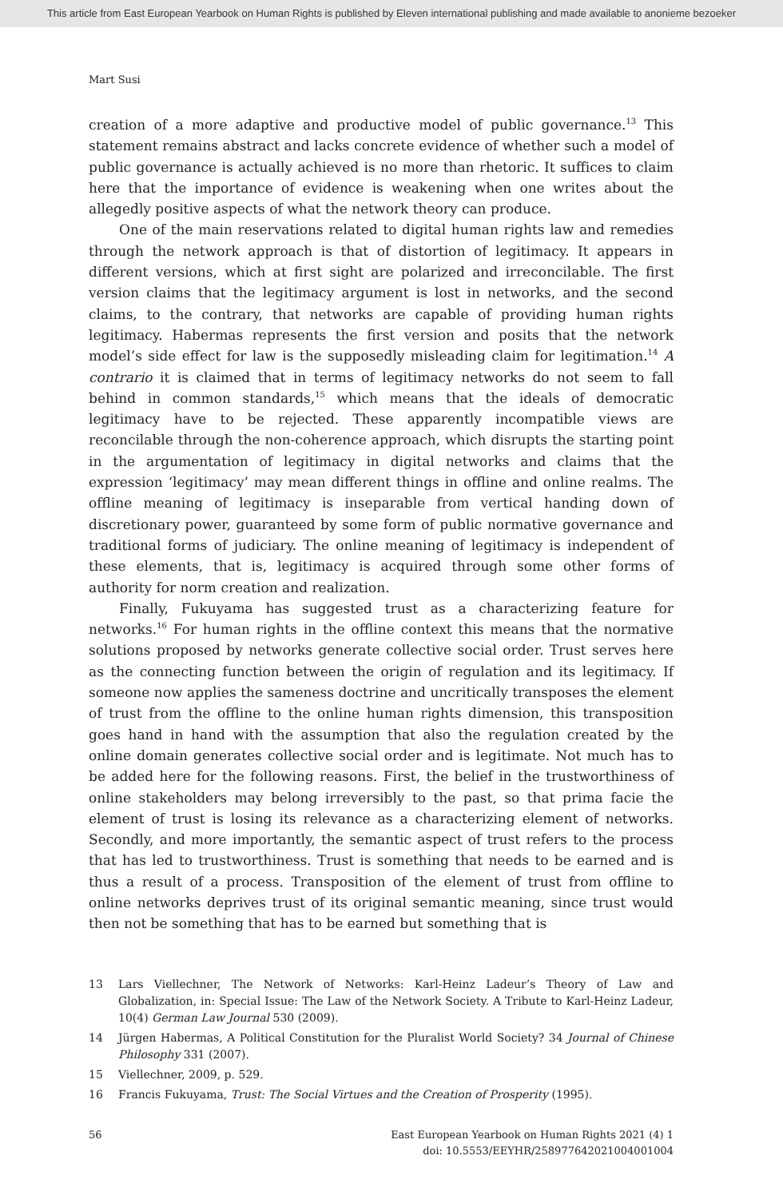This article from East European Yearbook on Human Rights is published by Eleven international publishing and made available to anonieme bezoeker
Mart Susi
creation of a more adaptive and productive model of public governance.<sup>13</sup> This statement remains abstract and lacks concrete evidence of whether such a model of public governance is actually achieved is no more than rhetoric. It suffices to claim here that the importance of evidence is weakening when one writes about the allegedly positive aspects of what the network theory can produce.
One of the main reservations related to digital human rights law and remedies through the network approach is that of distortion of legitimacy. It appears in different versions, which at first sight are polarized and irreconcilable. The first version claims that the legitimacy argument is lost in networks, and the second claims, to the contrary, that networks are capable of providing human rights legitimacy. Habermas represents the first version and posits that the network model’s side effect for law is the supposedly misleading claim for legitimation.<sup>14</sup> A contrario it is claimed that in terms of legitimacy networks do not seem to fall behind in common standards,<sup>15</sup> which means that the ideals of democratic legitimacy have to be rejected. These apparently incompatible views are reconcilable through the non-coherence approach, which disrupts the starting point in the argumentation of legitimacy in digital networks and claims that the expression ‘legitimacy’ may mean different things in offline and online realms. The offline meaning of legitimacy is inseparable from vertical handing down of discretionary power, guaranteed by some form of public normative governance and traditional forms of judiciary. The online meaning of legitimacy is independent of these elements, that is, legitimacy is acquired through some other forms of authority for norm creation and realization.
Finally, Fukuyama has suggested trust as a characterizing feature for networks.<sup>16</sup> For human rights in the offline context this means that the normative solutions proposed by networks generate collective social order. Trust serves here as the connecting function between the origin of regulation and its legitimacy. If someone now applies the sameness doctrine and uncritically transposes the element of trust from the offline to the online human rights dimension, this transposition goes hand in hand with the assumption that also the regulation created by the online domain generates collective social order and is legitimate. Not much has to be added here for the following reasons. First, the belief in the trustworthiness of online stakeholders may belong irreversibly to the past, so that prima facie the element of trust is losing its relevance as a characterizing element of networks. Secondly, and more importantly, the semantic aspect of trust refers to the process that has led to trustworthiness. Trust is something that needs to be earned and is thus a result of a process. Transposition of the element of trust from offline to online networks deprives trust of its original semantic meaning, since trust would then not be something that has to be earned but something that is
13 Lars Viellechner, The Network of Networks: Karl-Heinz Ladeur’s Theory of Law and Globalization, in: Special Issue: The Law of the Network Society. A Tribute to Karl-Heinz Ladeur, 10(4) German Law Journal 530 (2009).
14 Jürgen Habermas, A Political Constitution for the Pluralist World Society? 34 Journal of Chinese Philosophy 331 (2007).
15 Viellechner, 2009, p. 529.
16 Francis Fukuyama, Trust: The Social Virtues and the Creation of Prosperity (1995).
56 East European Yearbook on Human Rights 2021 (4) 1
doi: 10.5553/EEYHR/258977642021004001004